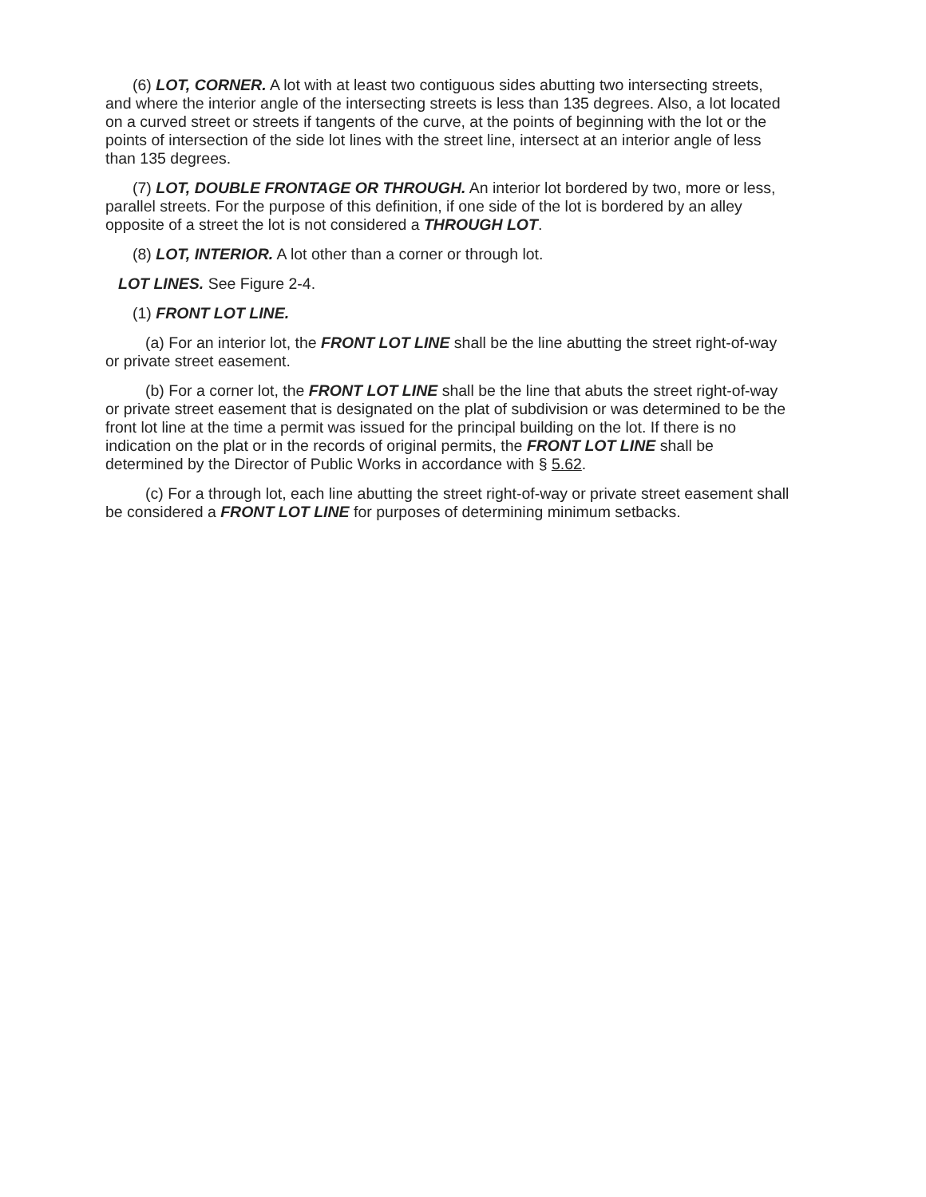(6) LOT, CORNER. A lot with at least two contiguous sides abutting two intersecting streets, and where the interior angle of the intersecting streets is less than 135 degrees. Also, a lot located on a curved street or streets if tangents of the curve, at the points of beginning with the lot or the points of intersection of the side lot lines with the street line, intersect at an interior angle of less than 135 degrees.
(7) LOT, DOUBLE FRONTAGE OR THROUGH. An interior lot bordered by two, more or less, parallel streets. For the purpose of this definition, if one side of the lot is bordered by an alley opposite of a street the lot is not considered a THROUGH LOT.
(8) LOT, INTERIOR. A lot other than a corner or through lot.
LOT LINES. See Figure 2-4.
(1) FRONT LOT LINE.
(a) For an interior lot, the FRONT LOT LINE shall be the line abutting the street right-of-way or private street easement.
(b) For a corner lot, the FRONT LOT LINE shall be the line that abuts the street right-of-way or private street easement that is designated on the plat of subdivision or was determined to be the front lot line at the time a permit was issued for the principal building on the lot. If there is no indication on the plat or in the records of original permits, the FRONT LOT LINE shall be determined by the Director of Public Works in accordance with § 5.62.
(c) For a through lot, each line abutting the street right-of-way or private street easement shall be considered a FRONT LOT LINE for purposes of determining minimum setbacks.